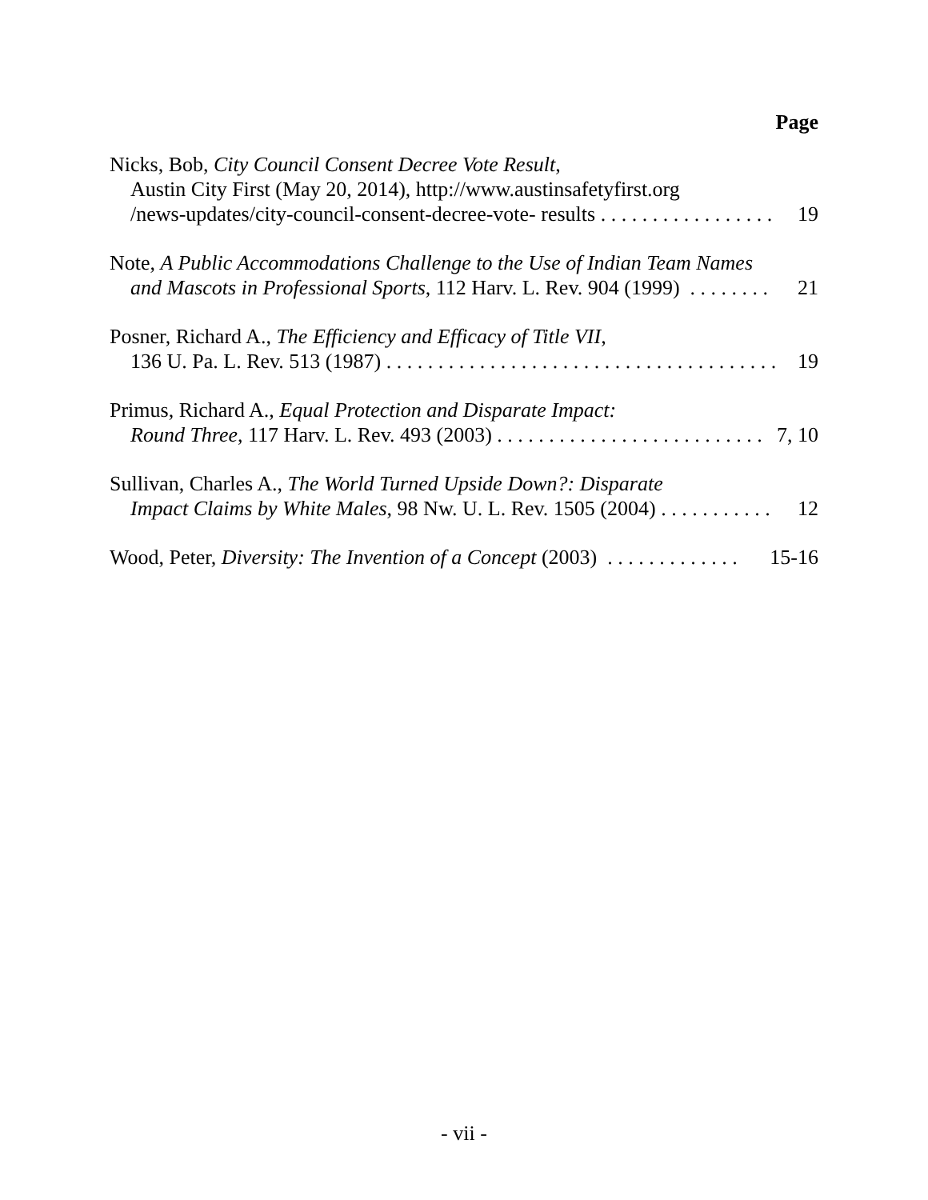Page
Nicks, Bob, City Council Consent Decree Vote Result,
Austin City First (May 20, 2014), http://www.austinsafetyfirst.org
/news-updates/city-council-consent-decree-vote- results . . . . . . . . . . . . . . . . . 19
Note, A Public Accommodations Challenge to the Use of Indian Team Names
and Mascots in Professional Sports, 112 Harv. L. Rev. 904 (1999) . . . . . . . . 21
Posner, Richard A., The Efficiency and Efficacy of Title VII,
136 U. Pa. L. Rev. 513 (1987) . . . . . . . . . . . . . . . . . . . . . . . . . . . . . . . . . . . . . . 19
Primus, Richard A., Equal Protection and Disparate Impact:
Round Three, 117 Harv. L. Rev. 493 (2003) . . . . . . . . . . . . . . . . . . . . . . . . . . 7, 10
Sullivan, Charles A., The World Turned Upside Down?: Disparate
Impact Claims by White Males, 98 Nw. U. L. Rev. 1505 (2004) . . . . . . . . . . . 12
Wood, Peter, Diversity: The Invention of a Concept (2003) . . . . . . . . . . . . . 15-16
- vii -